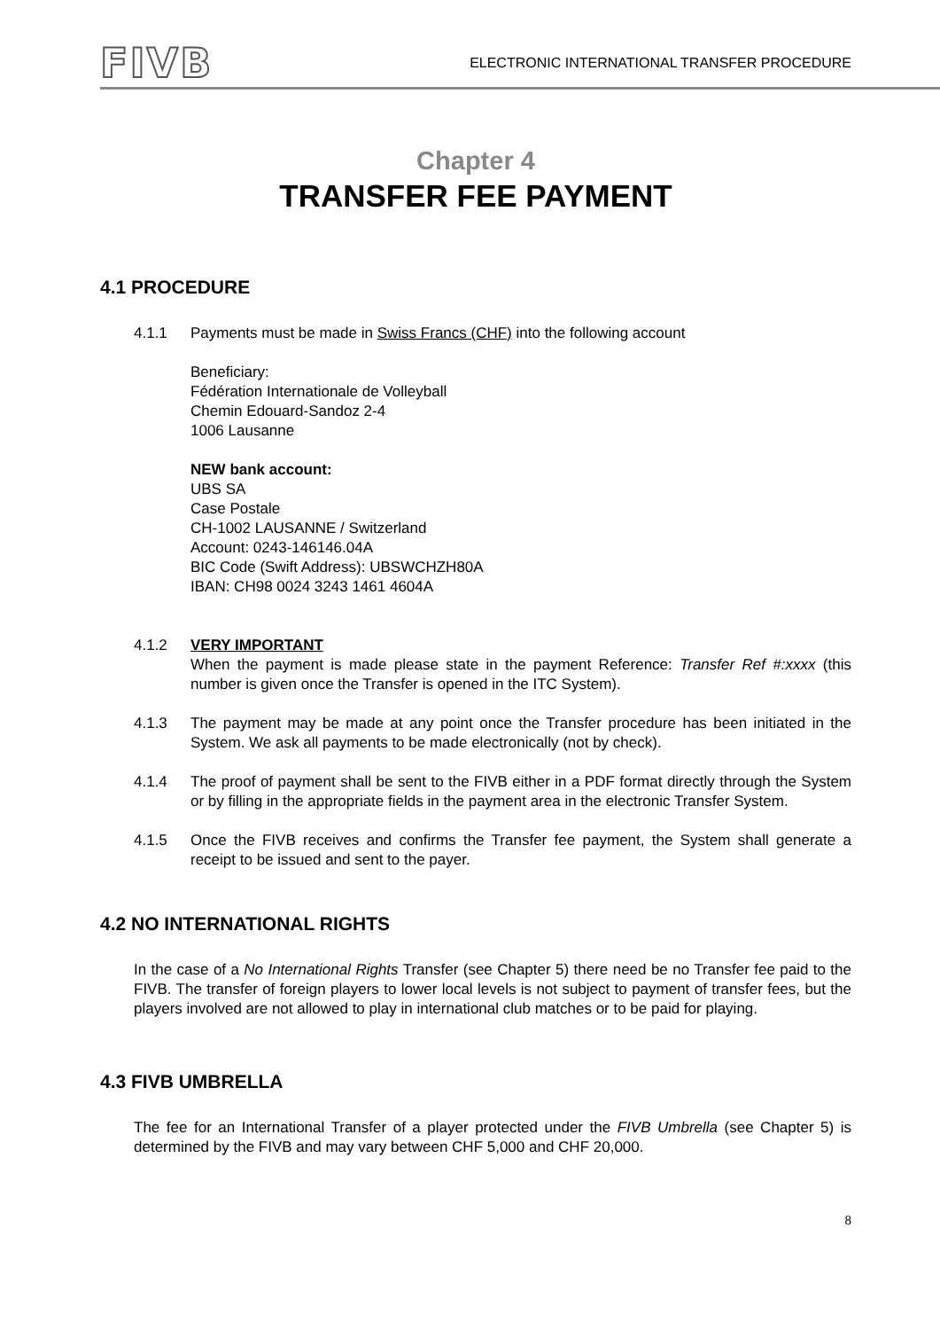FIVB
ELECTRONIC INTERNATIONAL TRANSFER PROCEDURE
Chapter 4
TRANSFER FEE PAYMENT
4.1 PROCEDURE
4.1.1 Payments must be made in Swiss Francs (CHF) into the following account
Beneficiary:
Fédération Internationale de Volleyball
Chemin Edouard-Sandoz 2-4
1006 Lausanne
NEW bank account:
UBS SA
Case Postale
CH-1002 LAUSANNE / Switzerland
Account: 0243-146146.04A
BIC Code (Swift Address): UBSWCHZH80A
IBAN: CH98 0024 3243 1461 4604A
4.1.2 VERY IMPORTANT
When the payment is made please state in the payment Reference: Transfer Ref #:xxxx (this number is given once the Transfer is opened in the ITC System).
4.1.3 The payment may be made at any point once the Transfer procedure has been initiated in the System. We ask all payments to be made electronically (not by check).
4.1.4 The proof of payment shall be sent to the FIVB either in a PDF format directly through the System or by filling in the appropriate fields in the payment area in the electronic Transfer System.
4.1.5 Once the FIVB receives and confirms the Transfer fee payment, the System shall generate a receipt to be issued and sent to the payer.
4.2 NO INTERNATIONAL RIGHTS
In the case of a No International Rights Transfer (see Chapter 5) there need be no Transfer fee paid to the FIVB. The transfer of foreign players to lower local levels is not subject to payment of transfer fees, but the players involved are not allowed to play in international club matches or to be paid for playing.
4.3 FIVB UMBRELLA
The fee for an International Transfer of a player protected under the FIVB Umbrella (see Chapter 5) is determined by the FIVB and may vary between CHF 5,000 and CHF 20,000.
8